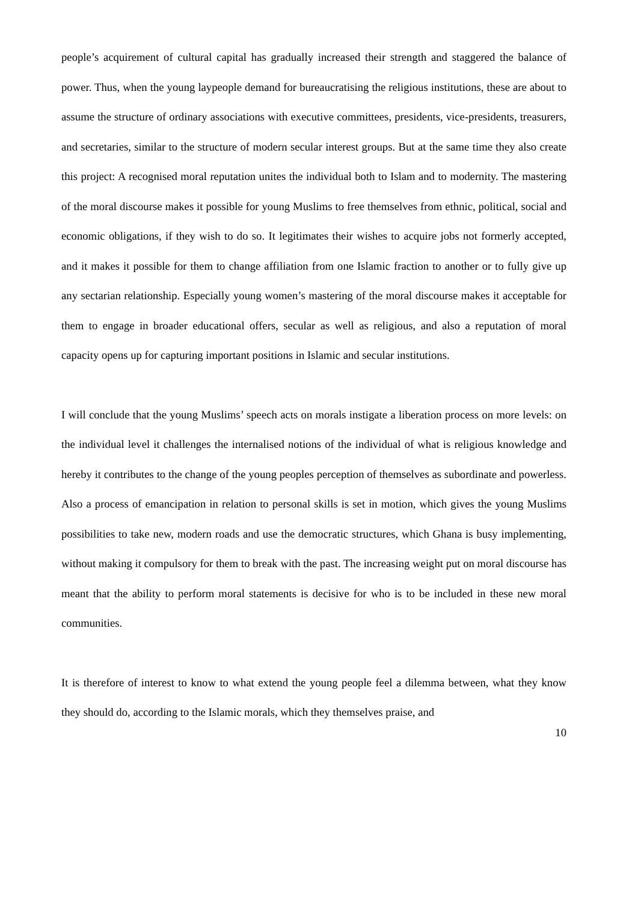people’s acquirement of cultural capital has gradually increased their strength and staggered the balance of power. Thus, when the young laypeople demand for bureaucratising the religious institutions, these are about to assume the structure of ordinary associations with executive committees, presidents, vice-presidents, treasurers, and secretaries, similar to the structure of modern secular interest groups. But at the same time they also create this project: A recognised moral reputation unites the individual both to Islam and to modernity. The mastering of the moral discourse makes it possible for young Muslims to free themselves from ethnic, political, social and economic obligations, if they wish to do so. It legitimates their wishes to acquire jobs not formerly accepted, and it makes it possible for them to change affiliation from one Islamic fraction to another or to fully give up any sectarian relationship. Especially young women’s mastering of the moral discourse makes it acceptable for them to engage in broader educational offers, secular as well as religious, and also a reputation of moral capacity opens up for capturing important positions in Islamic and secular institutions.
I will conclude that the young Muslims’ speech acts on morals instigate a liberation process on more levels: on the individual level it challenges the internalised notions of the individual of what is religious knowledge and hereby it contributes to the change of the young peoples perception of themselves as subordinate and powerless. Also a process of emancipation in relation to personal skills is set in motion, which gives the young Muslims possibilities to take new, modern roads and use the democratic structures, which Ghana is busy implementing, without making it compulsory for them to break with the past. The increasing weight put on moral discourse has meant that the ability to perform moral statements is decisive for who is to be included in these new moral communities.
It is therefore of interest to know to what extend the young people feel a dilemma between, what they know they should do, according to the Islamic morals, which they themselves praise, and
10